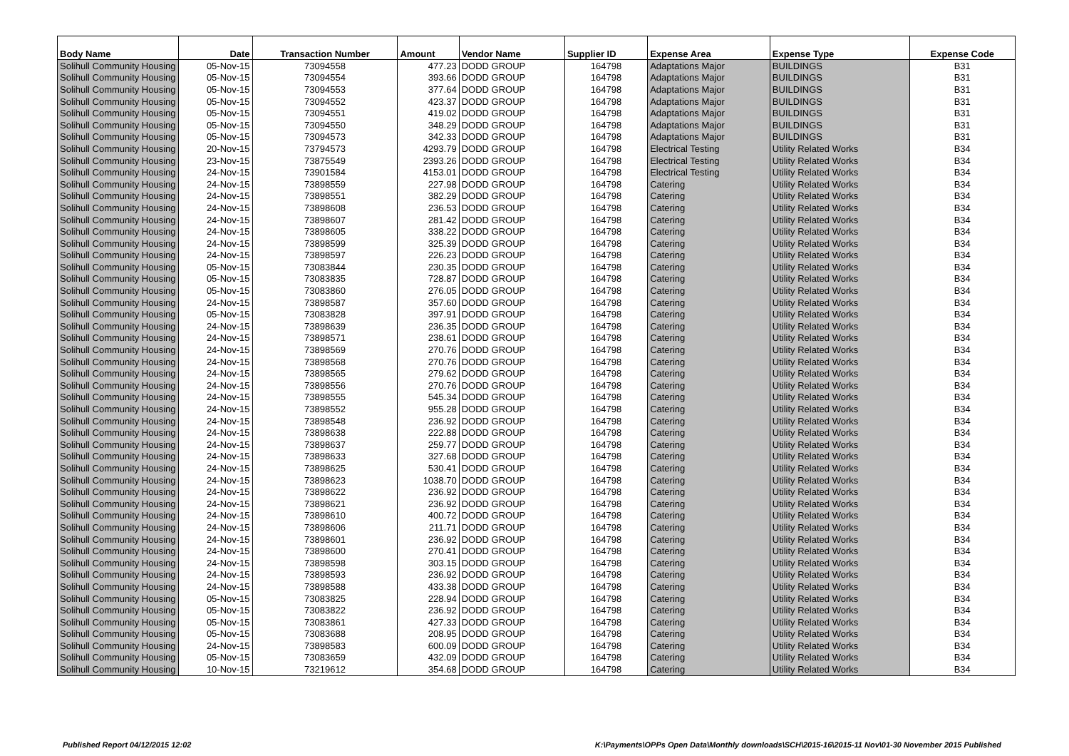| Body Name | Date | Transaction Number | Amount | Vendor Name | Supplier ID | Expense Area | Expense Type | Expense Code |
| --- | --- | --- | --- | --- | --- | --- | --- | --- |
| Solihull Community Housing | 05-Nov-15 | 73094558 | 477.23 | DODD GROUP | 164798 | Adaptations Major | BUILDINGS | B31 |
| Solihull Community Housing | 05-Nov-15 | 73094554 | 393.66 | DODD GROUP | 164798 | Adaptations Major | BUILDINGS | B31 |
| Solihull Community Housing | 05-Nov-15 | 73094553 | 377.64 | DODD GROUP | 164798 | Adaptations Major | BUILDINGS | B31 |
| Solihull Community Housing | 05-Nov-15 | 73094552 | 423.37 | DODD GROUP | 164798 | Adaptations Major | BUILDINGS | B31 |
| Solihull Community Housing | 05-Nov-15 | 73094551 | 419.02 | DODD GROUP | 164798 | Adaptations Major | BUILDINGS | B31 |
| Solihull Community Housing | 05-Nov-15 | 73094550 | 348.29 | DODD GROUP | 164798 | Adaptations Major | BUILDINGS | B31 |
| Solihull Community Housing | 05-Nov-15 | 73094573 | 342.33 | DODD GROUP | 164798 | Adaptations Major | BUILDINGS | B31 |
| Solihull Community Housing | 20-Nov-15 | 73794573 | 4293.79 | DODD GROUP | 164798 | Electrical Testing | Utility Related Works | B34 |
| Solihull Community Housing | 23-Nov-15 | 73875549 | 2393.26 | DODD GROUP | 164798 | Electrical Testing | Utility Related Works | B34 |
| Solihull Community Housing | 24-Nov-15 | 73901584 | 4153.01 | DODD GROUP | 164798 | Electrical Testing | Utility Related Works | B34 |
| Solihull Community Housing | 24-Nov-15 | 73898559 | 227.98 | DODD GROUP | 164798 | Catering | Utility Related Works | B34 |
| Solihull Community Housing | 24-Nov-15 | 73898551 | 382.29 | DODD GROUP | 164798 | Catering | Utility Related Works | B34 |
| Solihull Community Housing | 24-Nov-15 | 73898608 | 236.53 | DODD GROUP | 164798 | Catering | Utility Related Works | B34 |
| Solihull Community Housing | 24-Nov-15 | 73898607 | 281.42 | DODD GROUP | 164798 | Catering | Utility Related Works | B34 |
| Solihull Community Housing | 24-Nov-15 | 73898605 | 338.22 | DODD GROUP | 164798 | Catering | Utility Related Works | B34 |
| Solihull Community Housing | 24-Nov-15 | 73898599 | 325.39 | DODD GROUP | 164798 | Catering | Utility Related Works | B34 |
| Solihull Community Housing | 24-Nov-15 | 73898597 | 226.23 | DODD GROUP | 164798 | Catering | Utility Related Works | B34 |
| Solihull Community Housing | 05-Nov-15 | 73083844 | 230.35 | DODD GROUP | 164798 | Catering | Utility Related Works | B34 |
| Solihull Community Housing | 05-Nov-15 | 73083835 | 728.87 | DODD GROUP | 164798 | Catering | Utility Related Works | B34 |
| Solihull Community Housing | 05-Nov-15 | 73083860 | 276.05 | DODD GROUP | 164798 | Catering | Utility Related Works | B34 |
| Solihull Community Housing | 24-Nov-15 | 73898587 | 357.60 | DODD GROUP | 164798 | Catering | Utility Related Works | B34 |
| Solihull Community Housing | 05-Nov-15 | 73083828 | 397.91 | DODD GROUP | 164798 | Catering | Utility Related Works | B34 |
| Solihull Community Housing | 24-Nov-15 | 73898639 | 236.35 | DODD GROUP | 164798 | Catering | Utility Related Works | B34 |
| Solihull Community Housing | 24-Nov-15 | 73898571 | 238.61 | DODD GROUP | 164798 | Catering | Utility Related Works | B34 |
| Solihull Community Housing | 24-Nov-15 | 73898569 | 270.76 | DODD GROUP | 164798 | Catering | Utility Related Works | B34 |
| Solihull Community Housing | 24-Nov-15 | 73898568 | 270.76 | DODD GROUP | 164798 | Catering | Utility Related Works | B34 |
| Solihull Community Housing | 24-Nov-15 | 73898565 | 279.62 | DODD GROUP | 164798 | Catering | Utility Related Works | B34 |
| Solihull Community Housing | 24-Nov-15 | 73898556 | 270.76 | DODD GROUP | 164798 | Catering | Utility Related Works | B34 |
| Solihull Community Housing | 24-Nov-15 | 73898555 | 545.34 | DODD GROUP | 164798 | Catering | Utility Related Works | B34 |
| Solihull Community Housing | 24-Nov-15 | 73898552 | 955.28 | DODD GROUP | 164798 | Catering | Utility Related Works | B34 |
| Solihull Community Housing | 24-Nov-15 | 73898548 | 236.92 | DODD GROUP | 164798 | Catering | Utility Related Works | B34 |
| Solihull Community Housing | 24-Nov-15 | 73898638 | 222.88 | DODD GROUP | 164798 | Catering | Utility Related Works | B34 |
| Solihull Community Housing | 24-Nov-15 | 73898637 | 259.77 | DODD GROUP | 164798 | Catering | Utility Related Works | B34 |
| Solihull Community Housing | 24-Nov-15 | 73898633 | 327.68 | DODD GROUP | 164798 | Catering | Utility Related Works | B34 |
| Solihull Community Housing | 24-Nov-15 | 73898625 | 530.41 | DODD GROUP | 164798 | Catering | Utility Related Works | B34 |
| Solihull Community Housing | 24-Nov-15 | 73898623 | 1038.70 | DODD GROUP | 164798 | Catering | Utility Related Works | B34 |
| Solihull Community Housing | 24-Nov-15 | 73898622 | 236.92 | DODD GROUP | 164798 | Catering | Utility Related Works | B34 |
| Solihull Community Housing | 24-Nov-15 | 73898621 | 236.92 | DODD GROUP | 164798 | Catering | Utility Related Works | B34 |
| Solihull Community Housing | 24-Nov-15 | 73898610 | 400.72 | DODD GROUP | 164798 | Catering | Utility Related Works | B34 |
| Solihull Community Housing | 24-Nov-15 | 73898606 | 211.71 | DODD GROUP | 164798 | Catering | Utility Related Works | B34 |
| Solihull Community Housing | 24-Nov-15 | 73898601 | 236.92 | DODD GROUP | 164798 | Catering | Utility Related Works | B34 |
| Solihull Community Housing | 24-Nov-15 | 73898600 | 270.41 | DODD GROUP | 164798 | Catering | Utility Related Works | B34 |
| Solihull Community Housing | 24-Nov-15 | 73898598 | 303.15 | DODD GROUP | 164798 | Catering | Utility Related Works | B34 |
| Solihull Community Housing | 24-Nov-15 | 73898593 | 236.92 | DODD GROUP | 164798 | Catering | Utility Related Works | B34 |
| Solihull Community Housing | 24-Nov-15 | 73898588 | 433.38 | DODD GROUP | 164798 | Catering | Utility Related Works | B34 |
| Solihull Community Housing | 05-Nov-15 | 73083825 | 228.94 | DODD GROUP | 164798 | Catering | Utility Related Works | B34 |
| Solihull Community Housing | 05-Nov-15 | 73083822 | 236.92 | DODD GROUP | 164798 | Catering | Utility Related Works | B34 |
| Solihull Community Housing | 05-Nov-15 | 73083861 | 427.33 | DODD GROUP | 164798 | Catering | Utility Related Works | B34 |
| Solihull Community Housing | 05-Nov-15 | 73083688 | 208.95 | DODD GROUP | 164798 | Catering | Utility Related Works | B34 |
| Solihull Community Housing | 24-Nov-15 | 73898583 | 600.09 | DODD GROUP | 164798 | Catering | Utility Related Works | B34 |
| Solihull Community Housing | 05-Nov-15 | 73083659 | 432.09 | DODD GROUP | 164798 | Catering | Utility Related Works | B34 |
| Solihull Community Housing | 10-Nov-15 | 73219612 | 354.68 | DODD GROUP | 164798 | Catering | Utility Related Works | B34 |
Published Report 04/12/2015 12:02 K:\Payments\OPPs Open Data\Monthly downloads\SCH\2015-16\2015-11 Nov\01-30 November 2015 Published